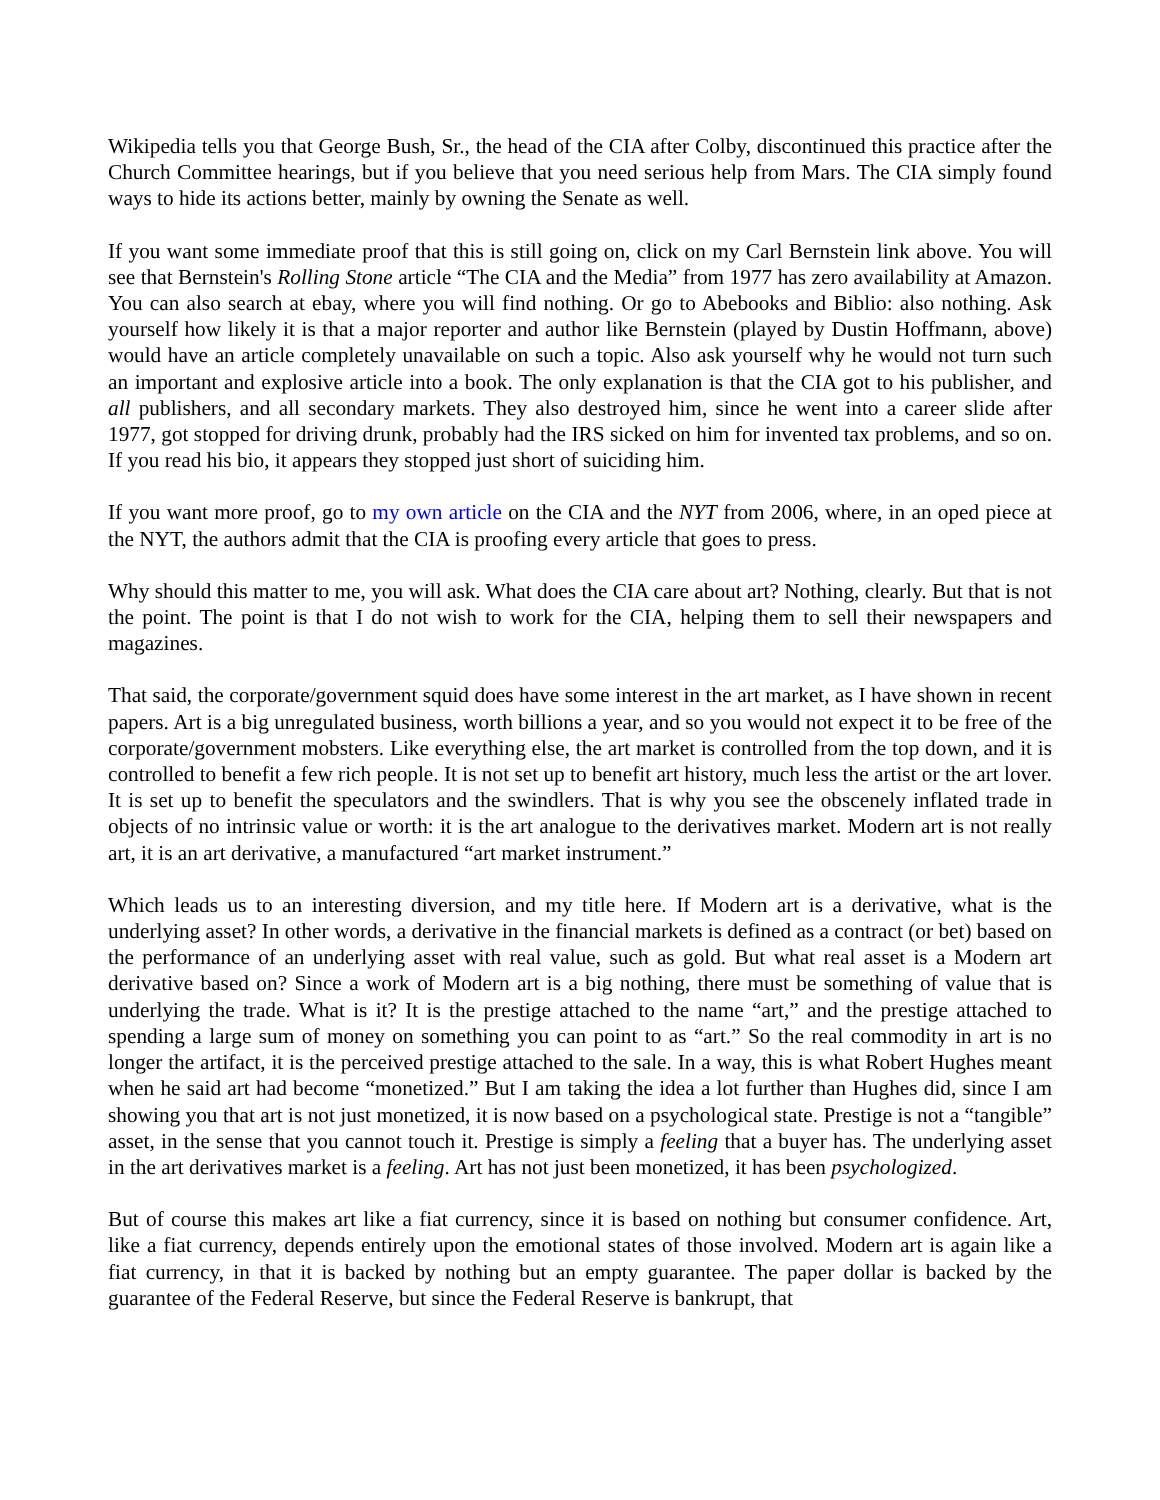Wikipedia tells you that George Bush, Sr., the head of the CIA after Colby, discontinued this practice after the Church Committee hearings, but if you believe that you need serious help from Mars. The CIA simply found ways to hide its actions better, mainly by owning the Senate as well.
If you want some immediate proof that this is still going on, click on my Carl Bernstein link above. You will see that Bernstein's Rolling Stone article “The CIA and the Media” from 1977 has zero availability at Amazon. You can also search at ebay, where you will find nothing. Or go to Abebooks and Biblio: also nothing. Ask yourself how likely it is that a major reporter and author like Bernstein (played by Dustin Hoffmann, above) would have an article completely unavailable on such a topic. Also ask yourself why he would not turn such an important and explosive article into a book. The only explanation is that the CIA got to his publisher, and all publishers, and all secondary markets. They also destroyed him, since he went into a career slide after 1977, got stopped for driving drunk, probably had the IRS sicked on him for invented tax problems, and so on. If you read his bio, it appears they stopped just short of suiciding him.
If you want more proof, go to my own article on the CIA and the NYT from 2006, where, in an oped piece at the NYT, the authors admit that the CIA is proofing every article that goes to press.
Why should this matter to me, you will ask. What does the CIA care about art? Nothing, clearly. But that is not the point. The point is that I do not wish to work for the CIA, helping them to sell their newspapers and magazines.
That said, the corporate/government squid does have some interest in the art market, as I have shown in recent papers. Art is a big unregulated business, worth billions a year, and so you would not expect it to be free of the corporate/government mobsters. Like everything else, the art market is controlled from the top down, and it is controlled to benefit a few rich people. It is not set up to benefit art history, much less the artist or the art lover. It is set up to benefit the speculators and the swindlers. That is why you see the obscenely inflated trade in objects of no intrinsic value or worth: it is the art analogue to the derivatives market. Modern art is not really art, it is an art derivative, a manufactured “art market instrument.”
Which leads us to an interesting diversion, and my title here. If Modern art is a derivative, what is the underlying asset? In other words, a derivative in the financial markets is defined as a contract (or bet) based on the performance of an underlying asset with real value, such as gold. But what real asset is a Modern art derivative based on? Since a work of Modern art is a big nothing, there must be something of value that is underlying the trade. What is it? It is the prestige attached to the name “art,” and the prestige attached to spending a large sum of money on something you can point to as “art.” So the real commodity in art is no longer the artifact, it is the perceived prestige attached to the sale. In a way, this is what Robert Hughes meant when he said art had become “monetized.” But I am taking the idea a lot further than Hughes did, since I am showing you that art is not just monetized, it is now based on a psychological state. Prestige is not a “tangible” asset, in the sense that you cannot touch it. Prestige is simply a feeling that a buyer has. The underlying asset in the art derivatives market is a feeling. Art has not just been monetized, it has been psychologized.
But of course this makes art like a fiat currency, since it is based on nothing but consumer confidence. Art, like a fiat currency, depends entirely upon the emotional states of those involved. Modern art is again like a fiat currency, in that it is backed by nothing but an empty guarantee. The paper dollar is backed by the guarantee of the Federal Reserve, but since the Federal Reserve is bankrupt, that